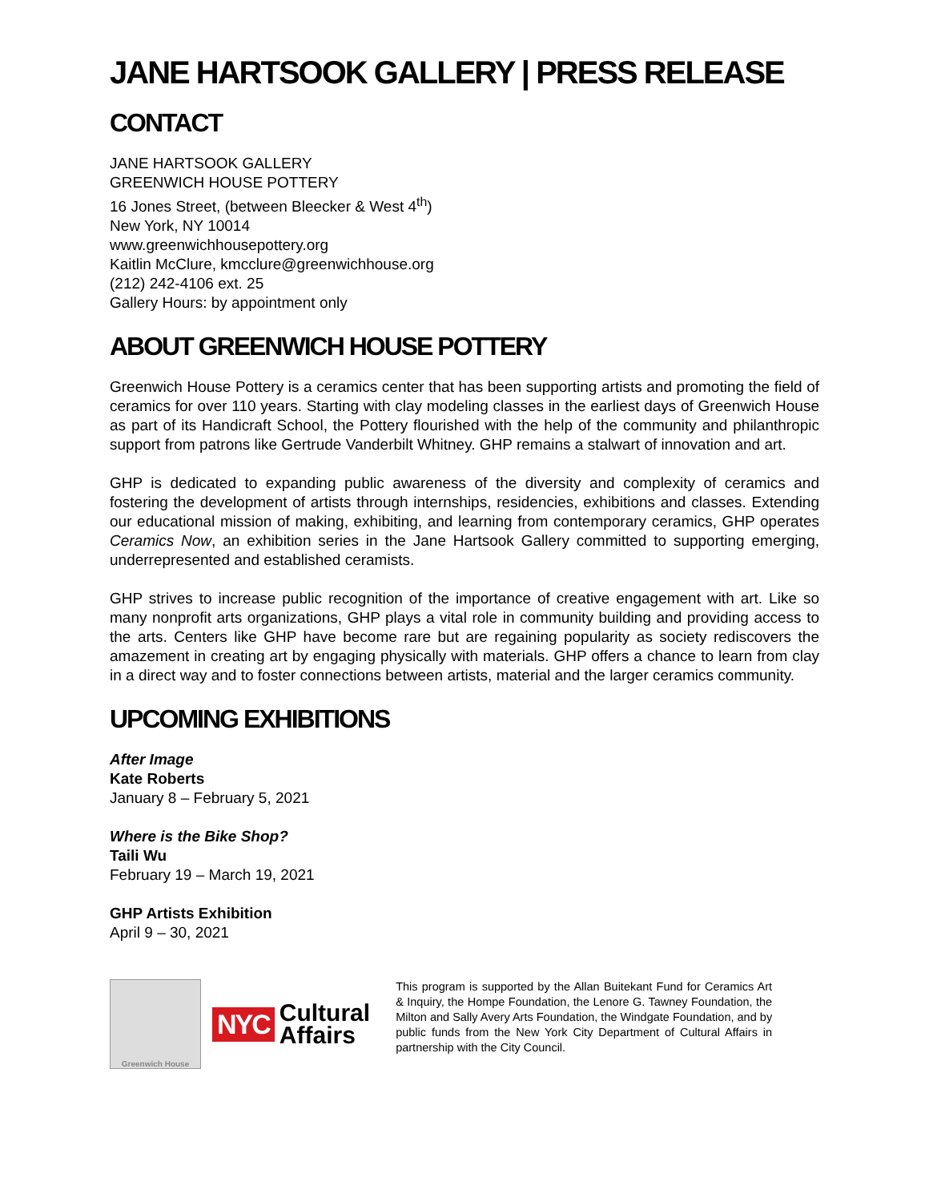JANE HARTSOOK GALLERY | PRESS RELEASE
CONTACT
JANE HARTSOOK GALLERY
GREENWICH HOUSE POTTERY
16 Jones Street, (between Bleecker & West 4<sup>th</sup>)
New York, NY 10014
www.greenwichhousepottery.org
Kaitlin McClure, kmcclure@greenwichhouse.org
(212) 242-4106 ext. 25
Gallery Hours: by appointment only
ABOUT GREENWICH HOUSE POTTERY
Greenwich House Pottery is a ceramics center that has been supporting artists and promoting the field of ceramics for over 110 years. Starting with clay modeling classes in the earliest days of Greenwich House as part of its Handicraft School, the Pottery flourished with the help of the community and philanthropic support from patrons like Gertrude Vanderbilt Whitney. GHP remains a stalwart of innovation and art.
GHP is dedicated to expanding public awareness of the diversity and complexity of ceramics and fostering the development of artists through internships, residencies, exhibitions and classes. Extending our educational mission of making, exhibiting, and learning from contemporary ceramics, GHP operates Ceramics Now, an exhibition series in the Jane Hartsook Gallery committed to supporting emerging, underrepresented and established ceramists.
GHP strives to increase public recognition of the importance of creative engagement with art. Like so many nonprofit arts organizations, GHP plays a vital role in community building and providing access to the arts. Centers like GHP have become rare but are regaining popularity as society rediscovers the amazement in creating art by engaging physically with materials. GHP offers a chance to learn from clay in a direct way and to foster connections between artists, material and the larger ceramics community.
UPCOMING EXHIBITIONS
After Image
Kate Roberts
January 8 – February 5, 2021
Where is the Bike Shop?
Taili Wu
February 19 – March 19, 2021
GHP Artists Exhibition
April 9 – 30, 2021
Greenwich House
NYC Cultural
Affairs
This program is supported by the Allan Buitekant Fund for Ceramics Art & Inquiry, the Hompe Foundation, the Lenore G. Tawney Foundation, the Milton and Sally Avery Arts Foundation, the Windgate Foundation, and by public funds from the New York City Department of Cultural Affairs in partnership with the City Council.